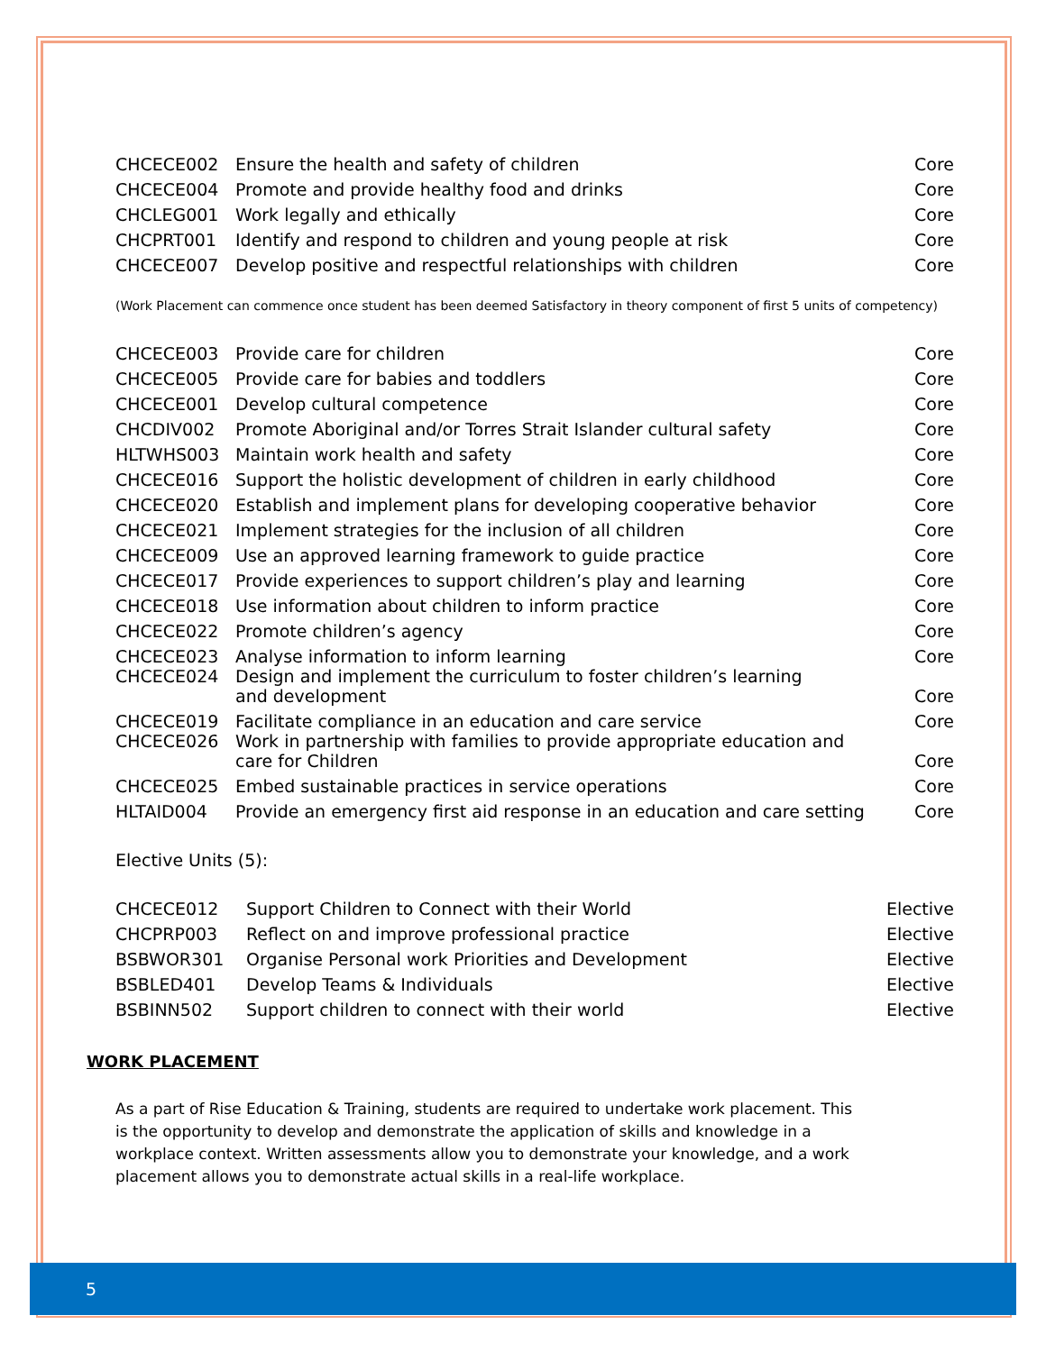| CHCECE002 | Ensure the health and safety of children | Core |
| CHCECE004 | Promote and provide healthy food and drinks | Core |
| CHCLEG001 | Work legally and ethically | Core |
| CHCPRT001 | Identify and respond to children and young people at risk | Core |
| CHCECE007 | Develop positive and respectful relationships with children | Core |
(Work Placement can commence once student has been deemed Satisfactory in theory component of first 5 units of competency)
| CHCECE003 | Provide care for children | Core |
| CHCECE005 | Provide care for babies and toddlers | Core |
| CHCECE001 | Develop cultural competence | Core |
| CHCDIV002 | Promote Aboriginal and/or Torres Strait Islander cultural safety | Core |
| HLTWHS003 | Maintain work health and safety | Core |
| CHCECE016 | Support the holistic development of children in early childhood | Core |
| CHCECE020 | Establish and implement plans for developing cooperative behavior | Core |
| CHCECE021 | Implement strategies for the inclusion of all children | Core |
| CHCECE009 | Use an approved learning framework to guide practice | Core |
| CHCECE017 | Provide experiences to support children’s play and learning | Core |
| CHCECE018 | Use information about children to inform practice | Core |
| CHCECE022 | Promote children’s agency | Core |
| CHCECE023 | Analyse information to inform learning | Core |
| CHCECE024 | Design and implement the curriculum to foster children’s learning and development | Core |
| CHCECE019 | Facilitate compliance in an education and care service | Core |
| CHCECE026 | Work in partnership with families to provide appropriate education and care for Children | Core |
| CHCECE025 | Embed sustainable practices in service operations | Core |
| HLTAID004 | Provide an emergency first aid response in an education and care setting | Core |
Elective Units (5):
| CHCECE012 | Support Children to Connect with their World | Elective |
| CHCPRP003 | Reflect on and improve professional practice | Elective |
| BSBWOR301 | Organise Personal work Priorities and Development | Elective |
| BSBLED401 | Develop Teams & Individuals | Elective |
| BSBINN502 | Support children to connect with their world | Elective |
WORK PLACEMENT
As a part of Rise Education & Training, students are required to undertake work placement. This is the opportunity to develop and demonstrate the application of skills and knowledge in a workplace context. Written assessments allow you to demonstrate your knowledge, and a work placement allows you to demonstrate actual skills in a real-life workplace.
5